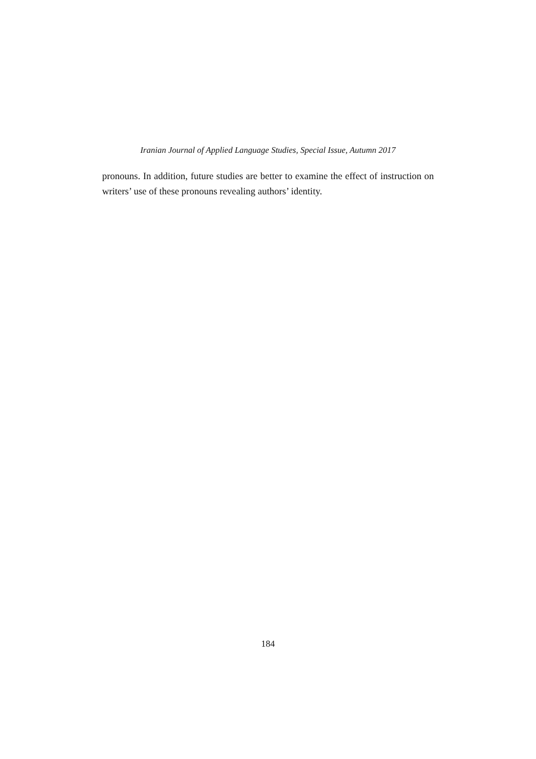Iranian Journal of Applied Language Studies, Special Issue, Autumn 2017
pronouns. In addition, future studies are better to examine the effect of instruction on writers’ use of these pronouns revealing authors’ identity.
184